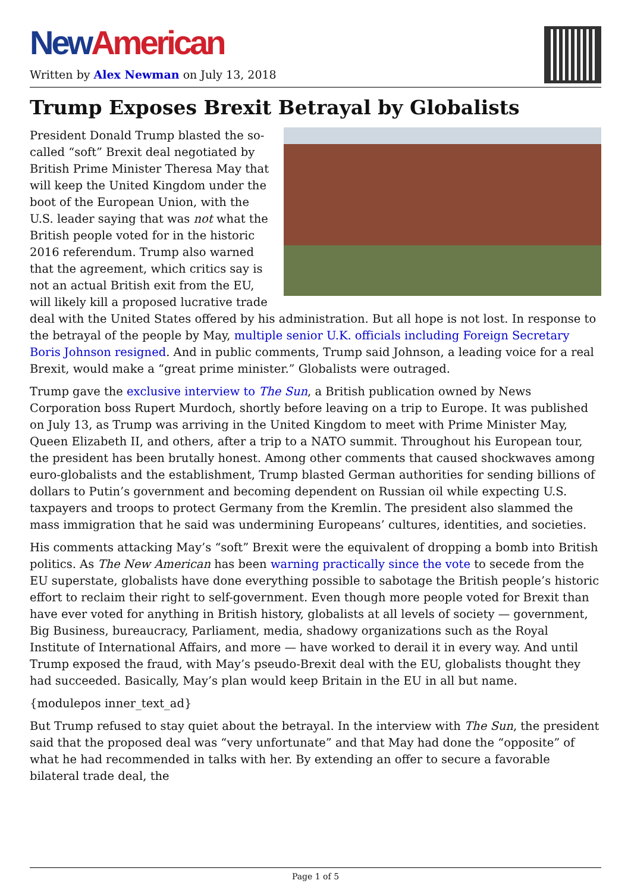New American
Written by Alex Newman on July 13, 2018
Trump Exposes Brexit Betrayal by Globalists
President Donald Trump blasted the so-called “soft” Brexit deal negotiated by British Prime Minister Theresa May that will keep the United Kingdom under the boot of the European Union, with the U.S. leader saying that was not what the British people voted for in the historic 2016 referendum. Trump also warned that the agreement, which critics say is not an actual British exit from the EU, will likely kill a proposed lucrative trade deal with the United States offered by his administration. But all hope is not lost. In response to the betrayal of the people by May, multiple senior U.K. officials including Foreign Secretary Boris Johnson resigned. And in public comments, Trump said Johnson, a leading voice for a real Brexit, would make a “great prime minister.” Globalists were outraged.
Trump gave the exclusive interview to The Sun, a British publication owned by News Corporation boss Rupert Murdoch, shortly before leaving on a trip to Europe. It was published on July 13, as Trump was arriving in the United Kingdom to meet with Prime Minister May, Queen Elizabeth II, and others, after a trip to a NATO summit. Throughout his European tour, the president has been brutally honest. Among other comments that caused shockwaves among euro-globalists and the establishment, Trump blasted German authorities for sending billions of dollars to Putin’s government and becoming dependent on Russian oil while expecting U.S. taxpayers and troops to protect Germany from the Kremlin. The president also slammed the mass immigration that he said was undermining Europeans’ cultures, identities, and societies.
His comments attacking May’s “soft” Brexit were the equivalent of dropping a bomb into British politics. As The New American has been warning practically since the vote to secede from the EU superstate, globalists have done everything possible to sabotage the British people’s historic effort to reclaim their right to self-government. Even though more people voted for Brexit than have ever voted for anything in British history, globalists at all levels of society — government, Big Business, bureaucracy, Parliament, media, shadowy organizations such as the Royal Institute of International Affairs, and more — have worked to derail it in every way. And until Trump exposed the fraud, with May’s pseudo-Brexit deal with the EU, globalists thought they had succeeded. Basically, May’s plan would keep Britain in the EU in all but name.
{modulepos inner_text_ad}
But Trump refused to stay quiet about the betrayal. In the interview with The Sun, the president said that the proposed deal was “very unfortunate” and that May had done the “opposite” of what he had recommended in talks with her. By extending an offer to secure a favorable bilateral trade deal, the
Page 1 of 5